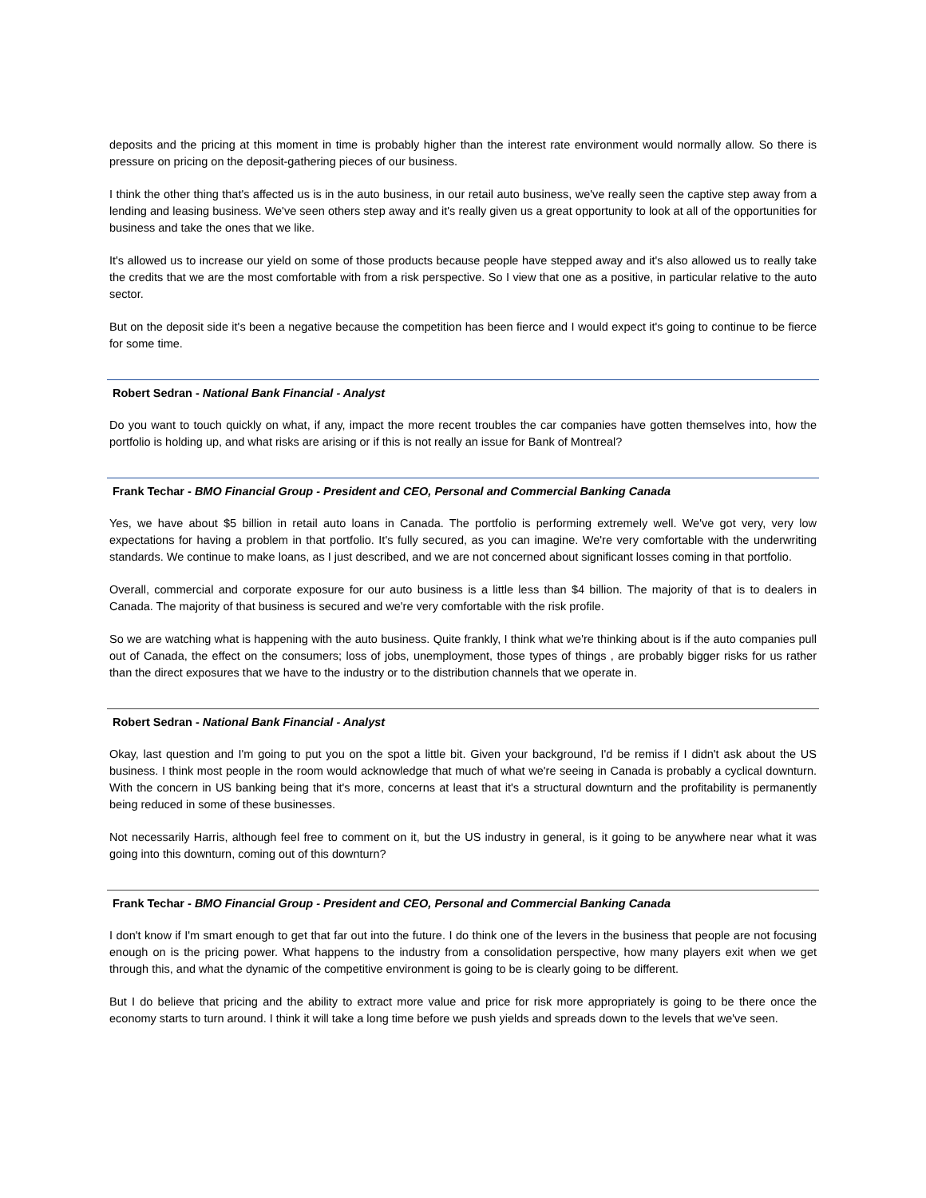deposits and the pricing at this moment in time is probably higher than the interest rate environment would normally allow. So there is pressure on pricing on the deposit-gathering pieces of our business.
I think the other thing that's affected us is in the auto business, in our retail auto business, we've really seen the captive step away from a lending and leasing business. We've seen others step away and it's really given us a great opportunity to look at all of the opportunities for business and take the ones that we like.
It's allowed us to increase our yield on some of those products because people have stepped away and it's also allowed us to really take the credits that we are the most comfortable with from a risk perspective. So I view that one as a positive, in particular relative to the auto sector.
But on the deposit side it's been a negative because the competition has been fierce and I would expect it's going to continue to be fierce for some time.
Robert Sedran - National Bank Financial - Analyst
Do you want to touch quickly on what, if any, impact the more recent troubles the car companies have gotten themselves into, how the portfolio is holding up, and what risks are arising or if this is not really an issue for Bank of Montreal?
Frank Techar - BMO Financial Group - President and CEO, Personal and Commercial Banking Canada
Yes, we have about $5 billion in retail auto loans in Canada. The portfolio is performing extremely well. We've got very, very low expectations for having a problem in that portfolio. It's fully secured, as you can imagine. We're very comfortable with the underwriting standards. We continue to make loans, as I just described, and we are not concerned about significant losses coming in that portfolio.
Overall, commercial and corporate exposure for our auto business is a little less than $4 billion. The majority of that is to dealers in Canada. The majority of that business is secured and we're very comfortable with the risk profile.
So we are watching what is happening with the auto business. Quite frankly, I think what we're thinking about is if the auto companies pull out of Canada, the effect on the consumers; loss of jobs, unemployment, those types of things , are probably bigger risks for us rather than the direct exposures that we have to the industry or to the distribution channels that we operate in.
Robert Sedran - National Bank Financial - Analyst
Okay, last question and I'm going to put you on the spot a little bit. Given your background, I'd be remiss if I didn't ask about the US business. I think most people in the room would acknowledge that much of what we're seeing in Canada is probably a cyclical downturn. With the concern in US banking being that it's more, concerns at least that it's a structural downturn and the profitability is permanently being reduced in some of these businesses.
Not necessarily Harris, although feel free to comment on it, but the US industry in general, is it going to be anywhere near what it was going into this downturn, coming out of this downturn?
Frank Techar - BMO Financial Group - President and CEO, Personal and Commercial Banking Canada
I don't know if I'm smart enough to get that far out into the future. I do think one of the levers in the business that people are not focusing enough on is the pricing power. What happens to the industry from a consolidation perspective, how many players exit when we get through this, and what the dynamic of the competitive environment is going to be is clearly going to be different.
But I do believe that pricing and the ability to extract more value and price for risk more appropriately is going to be there once the economy starts to turn around. I think it will take a long time before we push yields and spreads down to the levels that we've seen.